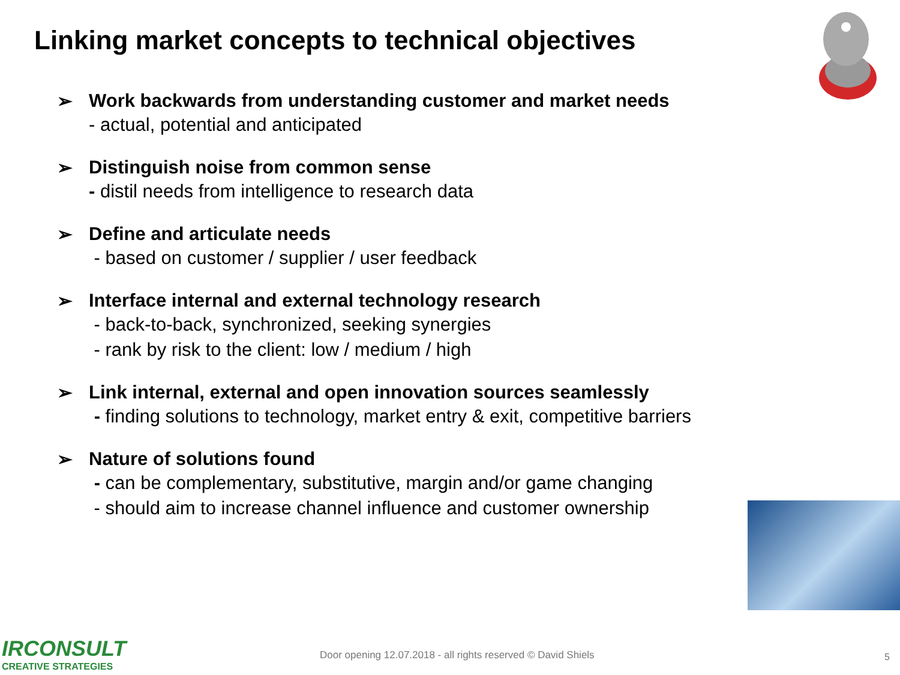Linking market concepts to technical objectives
➢ Work backwards from understanding customer and market needs
- actual, potential and anticipated
➢ Distinguish noise from common sense
- distil needs from intelligence to research data
➢ Define and articulate needs
- based on customer / supplier / user feedback
➢ Interface internal and external technology research
- back-to-back, synchronized, seeking synergies
- rank by risk to the client: low / medium / high
➢ Link internal, external and open innovation sources seamlessly
- finding solutions to technology, market entry & exit, competitive barriers
➢ Nature of solutions found
- can be complementary, substitutive, margin and/or game changing
- should aim to increase channel influence and customer ownership
IRCONSULT
CREATIVE STRATEGIES
Door opening 12.07.2018 - all rights reserved © David Shiels
5